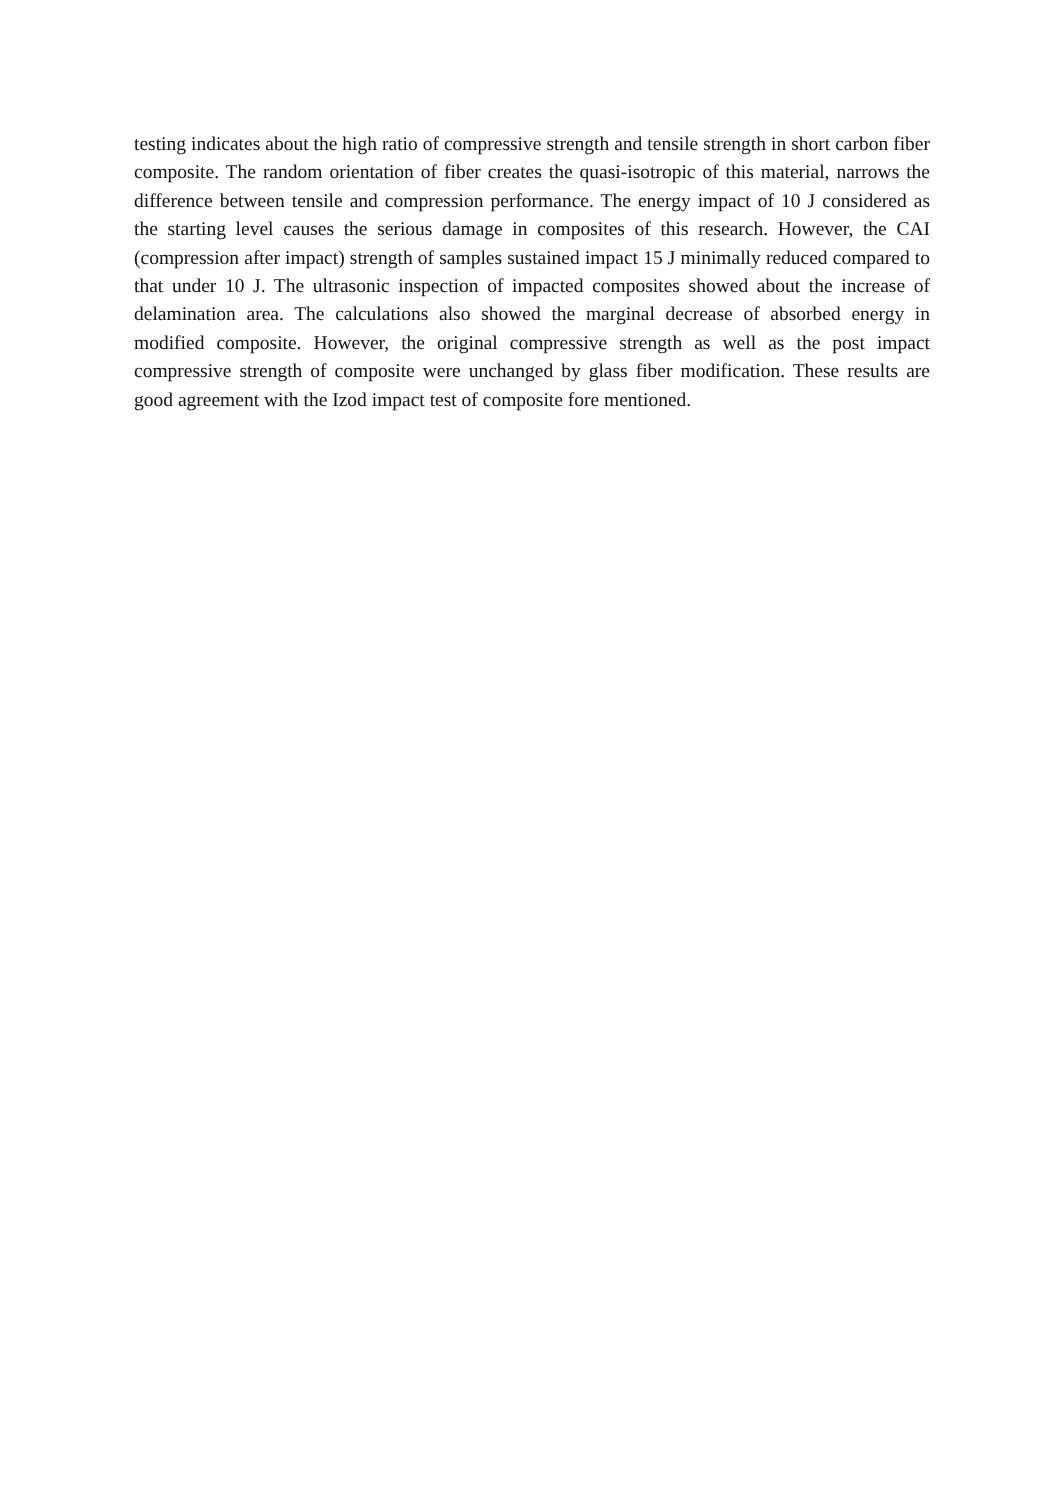testing indicates about the high ratio of compressive strength and tensile strength in short carbon fiber composite. The random orientation of fiber creates the quasi-isotropic of this material, narrows the difference between tensile and compression performance. The energy impact of 10 J considered as the starting level causes the serious damage in composites of this research. However, the CAI (compression after impact) strength of samples sustained impact 15 J minimally reduced compared to that under 10 J. The ultrasonic inspection of impacted composites showed about the increase of delamination area. The calculations also showed the marginal decrease of absorbed energy in modified composite. However, the original compressive strength as well as the post impact compressive strength of composite were unchanged by glass fiber modification. These results are good agreement with the Izod impact test of composite fore mentioned.